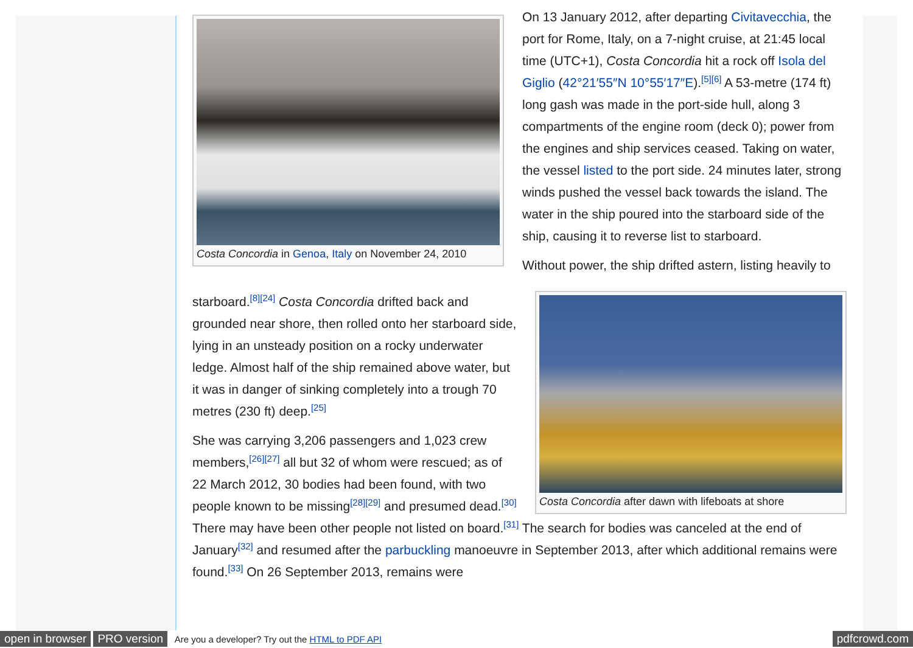Costa Concordia in Genoa, Italy on November 24, 2010
On 13 January 2012, after departing Civitavecchia, the port for Rome, Italy, on a 7-night cruise, at 21:45 local time (UTC+1), Costa Concordia hit a rock off Isola del Giglio (42°21′55″N 10°55′17″E).<sup>[5][6]</sup> A 53-metre (174 ft) long gash was made in the port-side hull, along 3 compartments of the engine room (deck 0); power from the engines and ship services ceased. Taking on water, the vessel listed to the port side. 24 minutes later, strong winds pushed the vessel back towards the island. The water in the ship poured into the starboard side of the ship, causing it to reverse list to starboard.
Costa Concordia after dawn with lifeboats at shore
Without power, the ship drifted astern, listing heavily to starboard.<sup>[8][24]</sup> Costa Concordia drifted back and grounded near shore, then rolled onto her starboard side, lying in an unsteady position on a rocky underwater ledge. Almost half of the ship remained above water, but it was in danger of sinking completely into a trough 70 metres (230 ft) deep.<sup>[25]</sup>
She was carrying 3,206 passengers and 1,023 crew members,<sup>[26][27]</sup> all but 32 of whom were rescued; as of 22 March 2012, 30 bodies had been found, with two people known to be missing<sup>[28][29]</sup> and presumed dead.<sup>[30]</sup> There may have been other people not listed on board.<sup>[31]</sup> The search for bodies was canceled at the end of January<sup>[32]</sup> and resumed after the parbuckling manoeuvre in September 2013, after which additional remains were found.<sup>[33]</sup> On 26 September 2013, remains were
open in browser PRO version Are you a developer? Try out the HTML to PDF API pdfcrowd.com